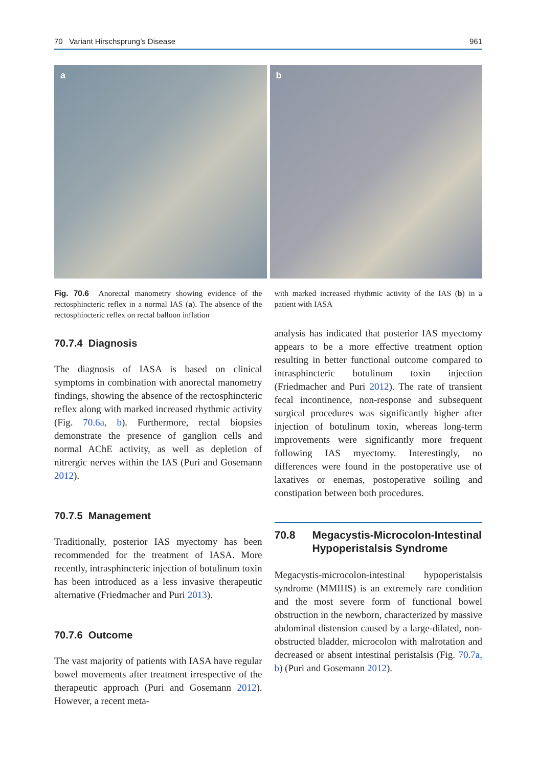70 Variant Hirschsprung’s Disease 961
a b
Fig. 70.6 Anorectal manometry showing evidence of the rectosphincteric reflex in a normal IAS (a). The absence of the rectosphincteric reflex on rectal balloon inflation
70.7.4 Diagnosis
The diagnosis of IASA is based on clinical symptoms in combination with anorectal manometry findings, showing the absence of the rectosphincteric reflex along with marked increased rhythmic activity (Fig. 70.6a, b). Furthermore, rectal biopsies demonstrate the presence of ganglion cells and normal AChE activity, as well as depletion of nitrergic nerves within the IAS (Puri and Gosemann 2012).
70.7.5 Management
Traditionally, posterior IAS myectomy has been recommended for the treatment of IASA. More recently, intrasphincteric injection of botulinum toxin has been introduced as a less invasive therapeutic alternative (Friedmacher and Puri 2013).
70.7.6 Outcome
The vast majority of patients with IASA have regular bowel movements after treatment irrespective of the therapeutic approach (Puri and Gosemann 2012). However, a recent meta-
with marked increased rhythmic activity of the IAS (b) in a patient with IASA
analysis has indicated that posterior IAS myectomy appears to be a more effective treatment option resulting in better functional outcome compared to intrasphincteric botulinum toxin injection (Friedmacher and Puri 2012). The rate of transient fecal incontinence, non-response and subsequent surgical procedures was significantly higher after injection of botulinum toxin, whereas long-term improvements were significantly more frequent following IAS myectomy. Interestingly, no differences were found in the postoperative use of laxatives or enemas, postoperative soiling and constipation between both procedures.
70.8 Megacystis-Microcolon-Intestinal Hypoperistalsis Syndrome
Megacystis-microcolon-intestinal hypoperistalsis syndrome (MMIHS) is an extremely rare condition and the most severe form of functional bowel obstruction in the newborn, characterized by massive abdominal distension caused by a large-dilated, non-obstructed bladder, microcolon with malrotation and decreased or absent intestinal peristalsis (Fig. 70.7a, b) (Puri and Gosemann 2012).